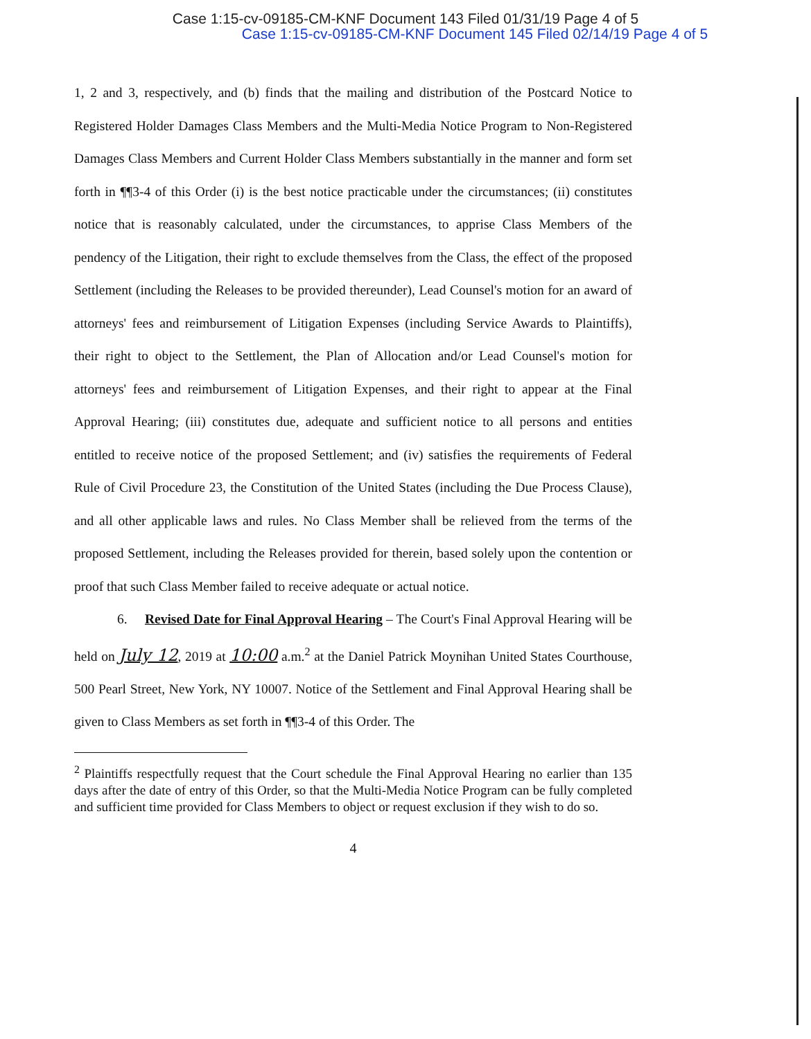Case 1:15-cv-09185-CM-KNF Document 143 Filed 01/31/19 Page 4 of 5
Case 1:15-cv-09185-CM-KNF Document 145 Filed 02/14/19 Page 4 of 5
1, 2 and 3, respectively, and (b) finds that the mailing and distribution of the Postcard Notice to Registered Holder Damages Class Members and the Multi-Media Notice Program to Non-Registered Damages Class Members and Current Holder Class Members substantially in the manner and form set forth in ¶¶3-4 of this Order (i) is the best notice practicable under the circumstances; (ii) constitutes notice that is reasonably calculated, under the circumstances, to apprise Class Members of the pendency of the Litigation, their right to exclude themselves from the Class, the effect of the proposed Settlement (including the Releases to be provided thereunder), Lead Counsel's motion for an award of attorneys' fees and reimbursement of Litigation Expenses (including Service Awards to Plaintiffs), their right to object to the Settlement, the Plan of Allocation and/or Lead Counsel's motion for attorneys' fees and reimbursement of Litigation Expenses, and their right to appear at the Final Approval Hearing; (iii) constitutes due, adequate and sufficient notice to all persons and entities entitled to receive notice of the proposed Settlement; and (iv) satisfies the requirements of Federal Rule of Civil Procedure 23, the Constitution of the United States (including the Due Process Clause), and all other applicable laws and rules. No Class Member shall be relieved from the terms of the proposed Settlement, including the Releases provided for therein, based solely upon the contention or proof that such Class Member failed to receive adequate or actual notice.
6. Revised Date for Final Approval Hearing – The Court's Final Approval Hearing will be held on July 12, 2019 at 10:00 a.m.<sup>2</sup> at the Daniel Patrick Moynihan United States Courthouse, 500 Pearl Street, New York, NY 10007. Notice of the Settlement and Final Approval Hearing shall be given to Class Members as set forth in ¶¶3-4 of this Order. The
<sup>2</sup> Plaintiffs respectfully request that the Court schedule the Final Approval Hearing no earlier than 135 days after the date of entry of this Order, so that the Multi-Media Notice Program can be fully completed and sufficient time provided for Class Members to object or request exclusion if they wish to do so.
4